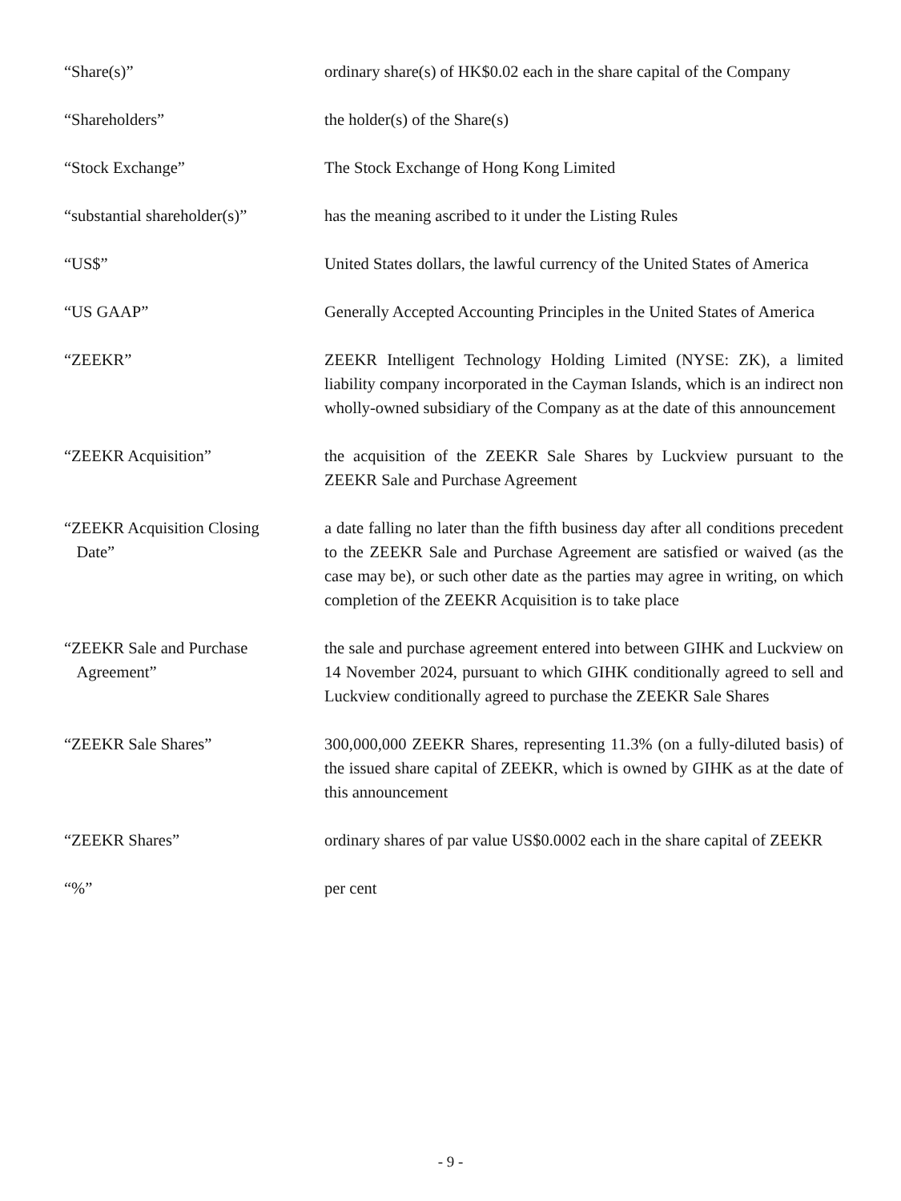“Share(s)” ordinary share(s) of HK$0.02 each in the share capital of the Company
“Shareholders” the holder(s) of the Share(s)
“Stock Exchange” The Stock Exchange of Hong Kong Limited
“substantial shareholder(s)”
has the meaning ascribed to it under the Listing Rules
“US$” United States dollars, the lawful currency of the United States of America
“US GAAP” Generally Accepted Accounting Principles in the United States of America
“ZEEKR” ZEEKR Intelligent Technology Holding Limited (NYSE: ZK), a limited liability company incorporated in the Cayman Islands, which is an indirect non wholly-owned subsidiary of the Company as at the date of this announcement
“ZEEKR Acquisition” the acquisition of the ZEEKR Sale Shares by Luckview pursuant to the ZEEKR Sale and Purchase Agreement
“ZEEKR Acquisition Closing
Date”
a date falling no later than the fifth business day after all conditions precedent to the ZEEKR Sale and Purchase Agreement are satisfied or waived (as the case may be), or such other date as the parties may agree in writing, on which completion of the ZEEKR Acquisition is to take place
“ZEEKR Sale and Purchase
Agreement”
the sale and purchase agreement entered into between GIHK and Luckview on 14 November 2024, pursuant to which GIHK conditionally agreed to sell and Luckview conditionally agreed to purchase the ZEEKR Sale Shares
“ZEEKR Sale Shares” 300,000,000 ZEEKR Shares, representing 11.3% (on a fully-diluted basis) of the issued share capital of ZEEKR, which is owned by GIHK as at the date of this announcement
“ZEEKR Shares” ordinary shares of par value US$0.0002 each in the share capital of ZEEKR
“%” per cent
- 9 -